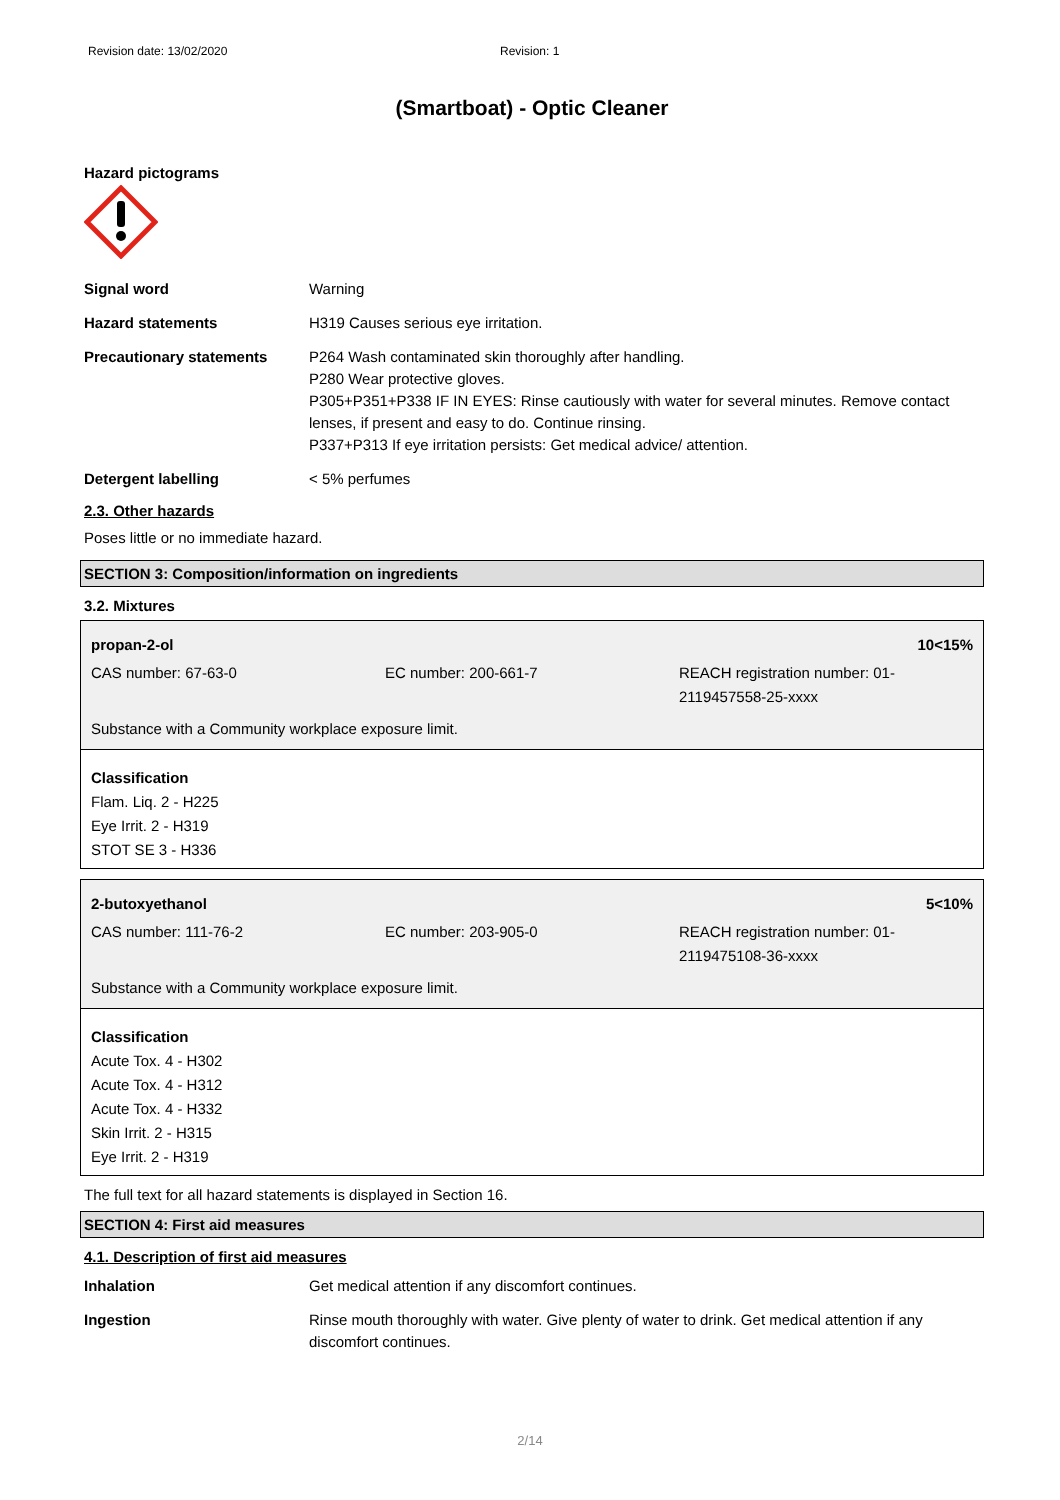Revision date: 13/02/2020 Revision: 1
(Smartboat) - Optic Cleaner
Hazard pictograms
Signal word Warning
Hazard statements H319 Causes serious eye irritation.
Precautionary statements P264 Wash contaminated skin thoroughly after handling.
P280 Wear protective gloves.
P305+P351+P338 IF IN EYES: Rinse cautiously with water for several minutes. Remove contact lenses, if present and easy to do. Continue rinsing.
P337+P313 If eye irritation persists: Get medical advice/ attention.
Detergent labelling < 5% perfumes
2.3. Other hazards
Poses little or no immediate hazard.
SECTION 3: Composition/information on ingredients
3.2. Mixtures
propan-2-ol 10<15%
CAS number: 67-63-0 EC number: 200-661-7 REACH registration number: 01-2119457558-25-xxxx
Substance with a Community workplace exposure limit.
Classification
Flam. Liq. 2 - H225
Eye Irrit. 2 - H319
STOT SE 3 - H336
2-butoxyethanol 5<10%
CAS number: 111-76-2 EC number: 203-905-0 REACH registration number: 01-2119475108-36-xxxx
Substance with a Community workplace exposure limit.
Classification
Acute Tox. 4 - H302
Acute Tox. 4 - H312
Acute Tox. 4 - H332
Skin Irrit. 2 - H315
Eye Irrit. 2 - H319
The full text for all hazard statements is displayed in Section 16.
SECTION 4: First aid measures
4.1. Description of first aid measures
Inhalation Get medical attention if any discomfort continues.
Ingestion Rinse mouth thoroughly with water. Give plenty of water to drink. Get medical attention if any discomfort continues.
2/14